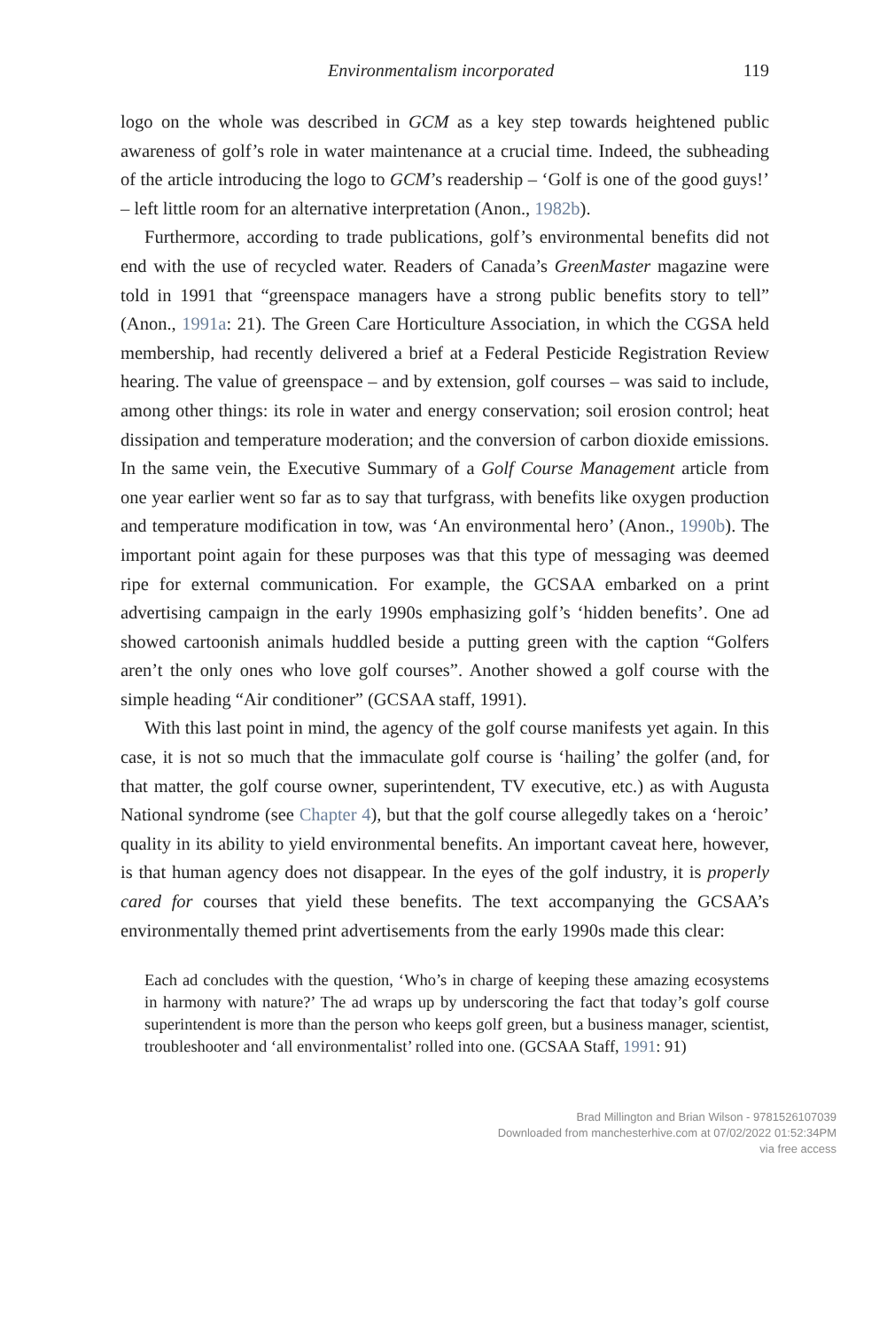Environmentalism incorporated 119
logo on the whole was described in GCM as a key step towards heightened public awareness of golf’s role in water maintenance at a crucial time. Indeed, the subheading of the article introducing the logo to GCM’s readership – ‘Golf is one of the good guys!’ – left little room for an alternative interpretation (Anon., 1982b).
Furthermore, according to trade publications, golf’s environmental benefits did not end with the use of recycled water. Readers of Canada’s GreenMaster magazine were told in 1991 that “greenspace managers have a strong public benefits story to tell” (Anon., 1991a: 21). The Green Care Horticulture Association, in which the CGSA held membership, had recently delivered a brief at a Federal Pesticide Registration Review hearing. The value of greenspace – and by extension, golf courses – was said to include, among other things: its role in water and energy conservation; soil erosion control; heat dissipation and temperature moderation; and the conversion of carbon dioxide emissions. In the same vein, the Executive Summary of a Golf Course Management article from one year earlier went so far as to say that turfgrass, with benefits like oxygen production and temperature modification in tow, was ‘An environmental hero’ (Anon., 1990b). The important point again for these purposes was that this type of messaging was deemed ripe for external communication. For example, the GCSAA embarked on a print advertising campaign in the early 1990s emphasizing golf’s ‘hidden benefits’. One ad showed cartoonish animals huddled beside a putting green with the caption “Golfers aren’t the only ones who love golf courses”. Another showed a golf course with the simple heading “Air conditioner” (GCSAA staff, 1991).
With this last point in mind, the agency of the golf course manifests yet again. In this case, it is not so much that the immaculate golf course is ‘hailing’ the golfer (and, for that matter, the golf course owner, superintendent, TV executive, etc.) as with Augusta National syndrome (see Chapter 4), but that the golf course allegedly takes on a ‘heroic’ quality in its ability to yield environmental benefits. An important caveat here, however, is that human agency does not disappear. In the eyes of the golf industry, it is properly cared for courses that yield these benefits. The text accompanying the GCSAA’s environmentally themed print advertisements from the early 1990s made this clear:
Each ad concludes with the question, ‘Who’s in charge of keeping these amazing ecosystems in harmony with nature?’ The ad wraps up by underscoring the fact that today’s golf course superintendent is more than the person who keeps golf green, but a business manager, scientist, troubleshooter and ‘all environmentalist’ rolled into one. (GCSAA Staff, 1991: 91)
Brad Millington and Brian Wilson - 9781526107039
Downloaded from manchesterhive.com at 07/02/2022 01:52:34PM
via free access